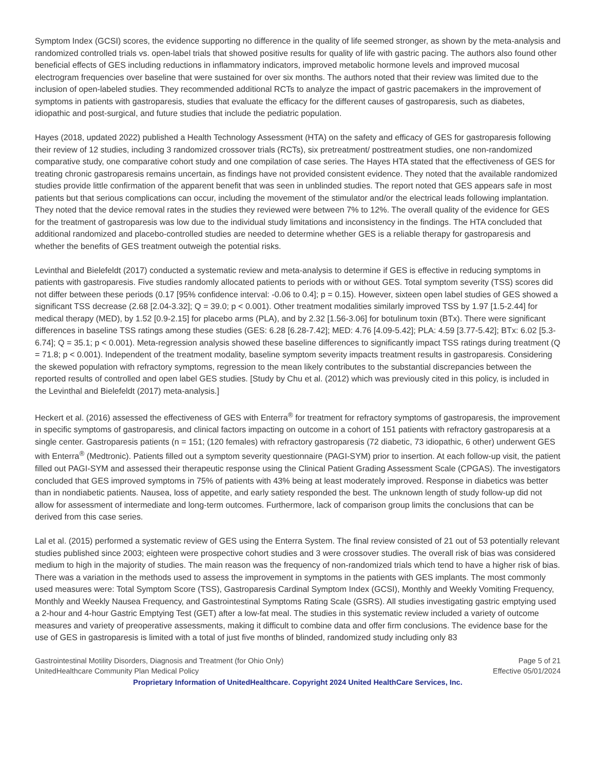Symptom Index (GCSI) scores, the evidence supporting no difference in the quality of life seemed stronger, as shown by the meta-analysis and randomized controlled trials vs. open-label trials that showed positive results for quality of life with gastric pacing. The authors also found other beneficial effects of GES including reductions in inflammatory indicators, improved metabolic hormone levels and improved mucosal electrogram frequencies over baseline that were sustained for over six months. The authors noted that their review was limited due to the inclusion of open-labeled studies. They recommended additional RCTs to analyze the impact of gastric pacemakers in the improvement of symptoms in patients with gastroparesis, studies that evaluate the efficacy for the different causes of gastroparesis, such as diabetes, idiopathic and post-surgical, and future studies that include the pediatric population.
Hayes (2018, updated 2022) published a Health Technology Assessment (HTA) on the safety and efficacy of GES for gastroparesis following their review of 12 studies, including 3 randomized crossover trials (RCTs), six pretreatment/ posttreatment studies, one non-randomized comparative study, one comparative cohort study and one compilation of case series. The Hayes HTA stated that the effectiveness of GES for treating chronic gastroparesis remains uncertain, as findings have not provided consistent evidence. They noted that the available randomized studies provide little confirmation of the apparent benefit that was seen in unblinded studies. The report noted that GES appears safe in most patients but that serious complications can occur, including the movement of the stimulator and/or the electrical leads following implantation. They noted that the device removal rates in the studies they reviewed were between 7% to 12%. The overall quality of the evidence for GES for the treatment of gastroparesis was low due to the individual study limitations and inconsistency in the findings. The HTA concluded that additional randomized and placebo-controlled studies are needed to determine whether GES is a reliable therapy for gastroparesis and whether the benefits of GES treatment outweigh the potential risks.
Levinthal and Bielefeldt (2017) conducted a systematic review and meta-analysis to determine if GES is effective in reducing symptoms in patients with gastroparesis. Five studies randomly allocated patients to periods with or without GES. Total symptom severity (TSS) scores did not differ between these periods (0.17 [95% confidence interval: -0.06 to 0.4]; p = 0.15). However, sixteen open label studies of GES showed a significant TSS decrease (2.68 [2.04-3.32]; Q = 39.0; p < 0.001). Other treatment modalities similarly improved TSS by 1.97 [1.5-2.44] for medical therapy (MED), by 1.52 [0.9-2.15] for placebo arms (PLA), and by 2.32 [1.56-3.06] for botulinum toxin (BTx). There were significant differences in baseline TSS ratings among these studies (GES: 6.28 [6.28-7.42]; MED: 4.76 [4.09-5.42]; PLA: 4.59 [3.77-5.42]; BTx: 6.02 [5.3-6.74]; Q = 35.1; p < 0.001). Meta-regression analysis showed these baseline differences to significantly impact TSS ratings during treatment (Q = 71.8; p < 0.001). Independent of the treatment modality, baseline symptom severity impacts treatment results in gastroparesis. Considering the skewed population with refractory symptoms, regression to the mean likely contributes to the substantial discrepancies between the reported results of controlled and open label GES studies. [Study by Chu et al. (2012) which was previously cited in this policy, is included in the Levinthal and Bielefeldt (2017) meta-analysis.]
Heckert et al. (2016) assessed the effectiveness of GES with Enterra<sup>®</sup> for treatment for refractory symptoms of gastroparesis, the improvement in specific symptoms of gastroparesis, and clinical factors impacting on outcome in a cohort of 151 patients with refractory gastroparesis at a single center. Gastroparesis patients (n = 151; (120 females) with refractory gastroparesis (72 diabetic, 73 idiopathic, 6 other) underwent GES with Enterra<sup>®</sup> (Medtronic). Patients filled out a symptom severity questionnaire (PAGI-SYM) prior to insertion. At each follow-up visit, the patient filled out PAGI-SYM and assessed their therapeutic response using the Clinical Patient Grading Assessment Scale (CPGAS). The investigators concluded that GES improved symptoms in 75% of patients with 43% being at least moderately improved. Response in diabetics was better than in nondiabetic patients. Nausea, loss of appetite, and early satiety responded the best. The unknown length of study follow-up did not allow for assessment of intermediate and long-term outcomes. Furthermore, lack of comparison group limits the conclusions that can be derived from this case series.
Lal et al. (2015) performed a systematic review of GES using the Enterra System. The final review consisted of 21 out of 53 potentially relevant studies published since 2003; eighteen were prospective cohort studies and 3 were crossover studies. The overall risk of bias was considered medium to high in the majority of studies. The main reason was the frequency of non-randomized trials which tend to have a higher risk of bias. There was a variation in the methods used to assess the improvement in symptoms in the patients with GES implants. The most commonly used measures were: Total Symptom Score (TSS), Gastroparesis Cardinal Symptom Index (GCSI), Monthly and Weekly Vomiting Frequency, Monthly and Weekly Nausea Frequency, and Gastrointestinal Symptoms Rating Scale (GSRS). All studies investigating gastric emptying used a 2-hour and 4-hour Gastric Emptying Test (GET) after a low-fat meal. The studies in this systematic review included a variety of outcome measures and variety of preoperative assessments, making it difficult to combine data and offer firm conclusions. The evidence base for the use of GES in gastroparesis is limited with a total of just five months of blinded, randomized study including only 83
Gastrointestinal Motility Disorders, Diagnosis and Treatment (for Ohio Only) Page 5 of 21
UnitedHealthcare Community Plan Medical Policy Effective 05/01/2024
Proprietary Information of UnitedHealthcare. Copyright 2024 United HealthCare Services, Inc.